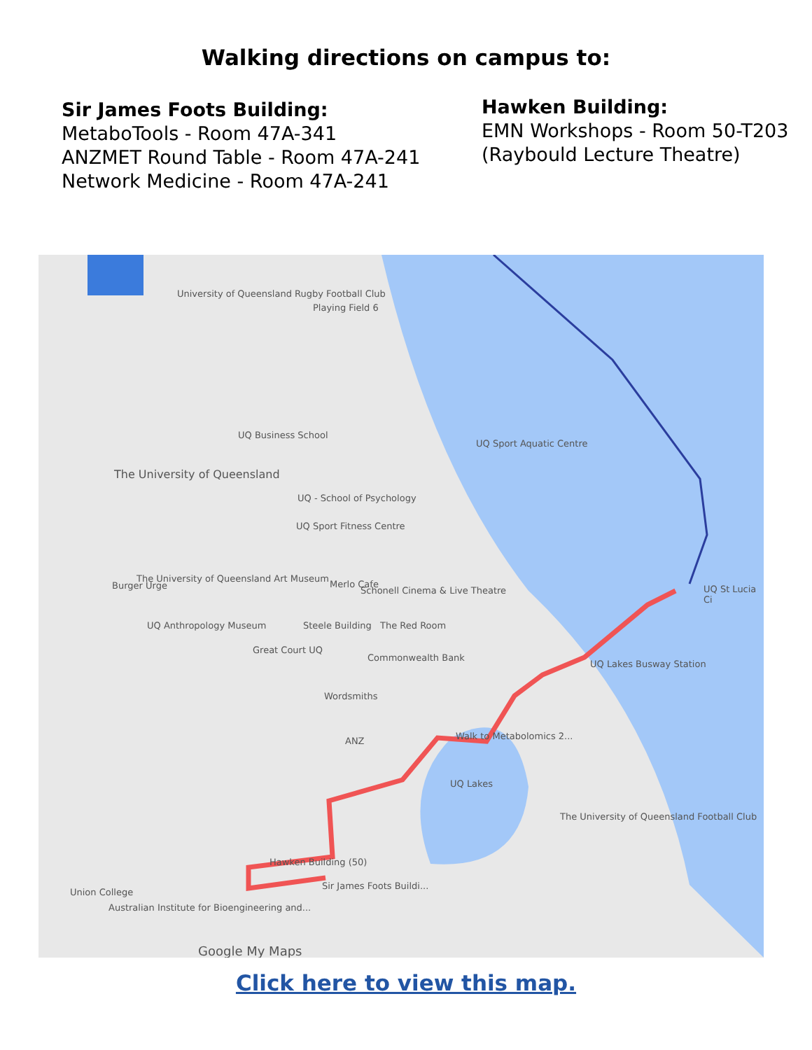Walking directions on campus to:
Sir James Foots Building:
MetaboTools - Room 47A-341
ANZMET Round Table - Room 47A-241
Network Medicine - Room 47A-241
Hawken Building:
EMN Workshops - Room 50-T203
(Raybould Lecture Theatre)
University of Queensland Rugby Football Club
Playing Field 6
UQ Business School
UQ Sport Aquatic Centre
The University of Queensland
UQ - School of Psychology
UQ Sport Fitness Centre
Burger Urge
The University of Queensland Art Museum
Merlo Cafe
Schonell Cinema & Live Theatre
UQ Anthropology Museum Steele Building The Red Room
Great Court UQ
Commonwealth Bank
UQ Lakes Busway Station
UQ St Lucia Ci
Wordsmiths
ANZ Walk to Metabolomics 2...
UQ Lakes
The University of Queensland Football Club
Hawken Building (50)
Sir James Foots Buildi...
Union College
Australian Institute for Bioengineering and...
Google My Maps
Click here to view this map.